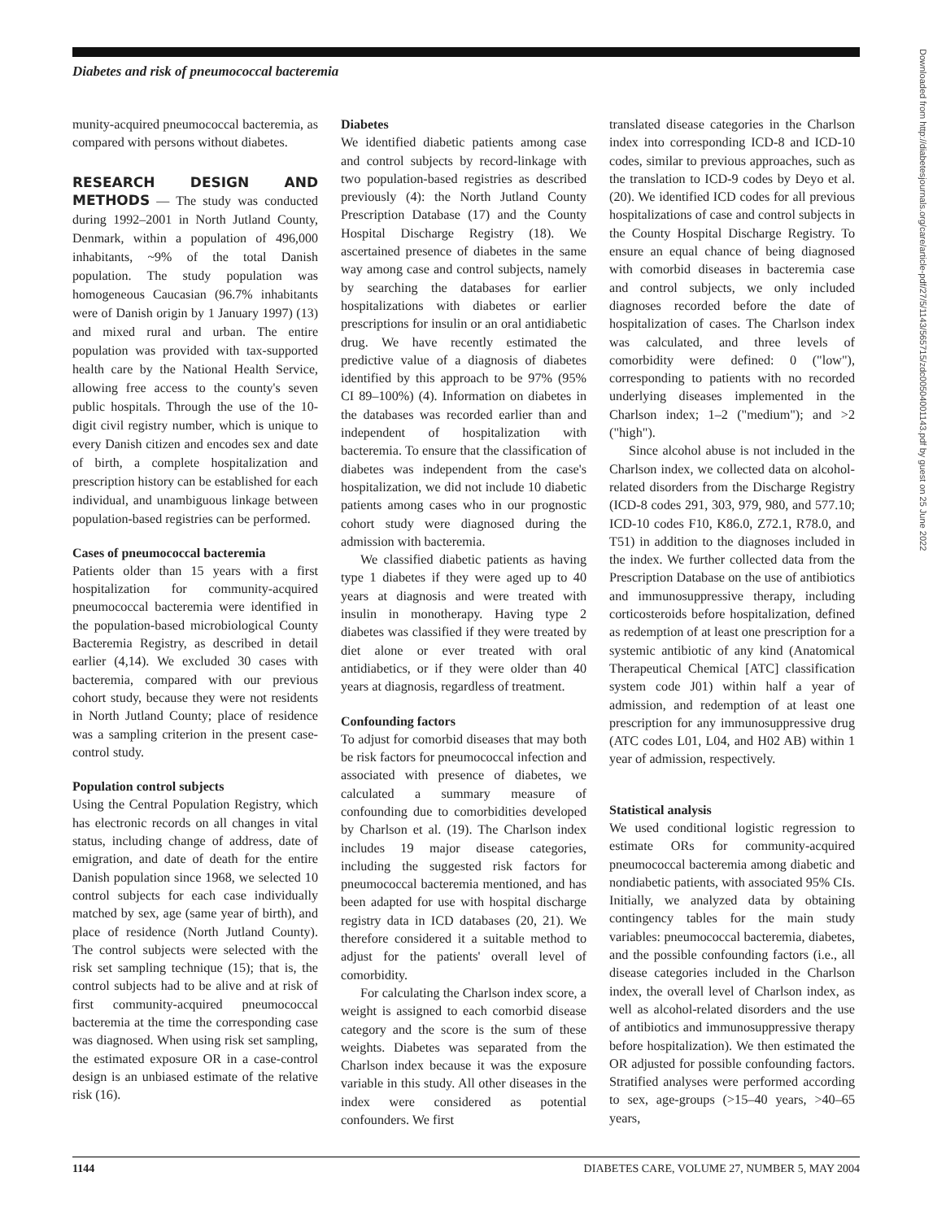Diabetes and risk of pneumococcal bacteremia
munity-acquired pneumococcal bacteremia, as compared with persons without diabetes.
RESEARCH DESIGN AND METHODS — The study was conducted during 1992–2001 in North Jutland County, Denmark, within a population of 496,000 inhabitants, ~9% of the total Danish population. The study population was homogeneous Caucasian (96.7% inhabitants were of Danish origin by 1 January 1997) (13) and mixed rural and urban. The entire population was provided with tax-supported health care by the National Health Service, allowing free access to the county's seven public hospitals. Through the use of the 10-digit civil registry number, which is unique to every Danish citizen and encodes sex and date of birth, a complete hospitalization and prescription history can be established for each individual, and unambiguous linkage between population-based registries can be performed.
Cases of pneumococcal bacteremia
Patients older than 15 years with a first hospitalization for community-acquired pneumococcal bacteremia were identified in the population-based microbiological County Bacteremia Registry, as described in detail earlier (4,14). We excluded 30 cases with bacteremia, compared with our previous cohort study, because they were not residents in North Jutland County; place of residence was a sampling criterion in the present case-control study.
Population control subjects
Using the Central Population Registry, which has electronic records on all changes in vital status, including change of address, date of emigration, and date of death for the entire Danish population since 1968, we selected 10 control subjects for each case individually matched by sex, age (same year of birth), and place of residence (North Jutland County). The control subjects were selected with the risk set sampling technique (15); that is, the control subjects had to be alive and at risk of first community-acquired pneumococcal bacteremia at the time the corresponding case was diagnosed. When using risk set sampling, the estimated exposure OR in a case-control design is an unbiased estimate of the relative risk (16).
Diabetes
We identified diabetic patients among case and control subjects by record-linkage with two population-based registries as described previously (4): the North Jutland County Prescription Database (17) and the County Hospital Discharge Registry (18). We ascertained presence of diabetes in the same way among case and control subjects, namely by searching the databases for earlier hospitalizations with diabetes or earlier prescriptions for insulin or an oral antidiabetic drug. We have recently estimated the predictive value of a diagnosis of diabetes identified by this approach to be 97% (95% CI 89–100%) (4). Information on diabetes in the databases was recorded earlier than and independent of hospitalization with bacteremia. To ensure that the classification of diabetes was independent from the case's hospitalization, we did not include 10 diabetic patients among cases who in our prognostic cohort study were diagnosed during the admission with bacteremia.
We classified diabetic patients as having type 1 diabetes if they were aged up to 40 years at diagnosis and were treated with insulin in monotherapy. Having type 2 diabetes was classified if they were treated by diet alone or ever treated with oral antidiabetics, or if they were older than 40 years at diagnosis, regardless of treatment.
Confounding factors
To adjust for comorbid diseases that may both be risk factors for pneumococcal infection and associated with presence of diabetes, we calculated a summary measure of confounding due to comorbidities developed by Charlson et al. (19). The Charlson index includes 19 major disease categories, including the suggested risk factors for pneumococcal bacteremia mentioned, and has been adapted for use with hospital discharge registry data in ICD databases (20, 21). We therefore considered it a suitable method to adjust for the patients' overall level of comorbidity.
For calculating the Charlson index score, a weight is assigned to each comorbid disease category and the score is the sum of these weights. Diabetes was separated from the Charlson index because it was the exposure variable in this study. All other diseases in the index were considered as potential confounders. We first
translated disease categories in the Charlson index into corresponding ICD-8 and ICD-10 codes, similar to previous approaches, such as the translation to ICD-9 codes by Deyo et al. (20). We identified ICD codes for all previous hospitalizations of case and control subjects in the County Hospital Discharge Registry. To ensure an equal chance of being diagnosed with comorbid diseases in bacteremia case and control subjects, we only included diagnoses recorded before the date of hospitalization of cases. The Charlson index was calculated, and three levels of comorbidity were defined: 0 ("low"), corresponding to patients with no recorded underlying diseases implemented in the Charlson index; 1–2 ("medium"); and >2 ("high").
Since alcohol abuse is not included in the Charlson index, we collected data on alcohol-related disorders from the Discharge Registry (ICD-8 codes 291, 303, 979, 980, and 577.10; ICD-10 codes F10, K86.0, Z72.1, R78.0, and T51) in addition to the diagnoses included in the index. We further collected data from the Prescription Database on the use of antibiotics and immunosuppressive therapy, including corticosteroids before hospitalization, defined as redemption of at least one prescription for a systemic antibiotic of any kind (Anatomical Therapeutical Chemical [ATC] classification system code J01) within half a year of admission, and redemption of at least one prescription for any immunosuppressive drug (ATC codes L01, L04, and H02 AB) within 1 year of admission, respectively.
Statistical analysis
We used conditional logistic regression to estimate ORs for community-acquired pneumococcal bacteremia among diabetic and nondiabetic patients, with associated 95% CIs. Initially, we analyzed data by obtaining contingency tables for the main study variables: pneumococcal bacteremia, diabetes, and the possible confounding factors (i.e., all disease categories included in the Charlson index, the overall level of Charlson index, as well as alcohol-related disorders and the use of antibiotics and immunosuppressive therapy before hospitalization). We then estimated the OR adjusted for possible confounding factors. Stratified analyses were performed according to sex, age-groups (>15–40 years, >40–65 years,
Downloaded from http://diabetesjournals.org/care/article-pdf/27/5/1143/565715/zdc00504001143.pdf by guest on 25 June 2022
1144 DIABETES CARE, VOLUME 27, NUMBER 5, MAY 2004